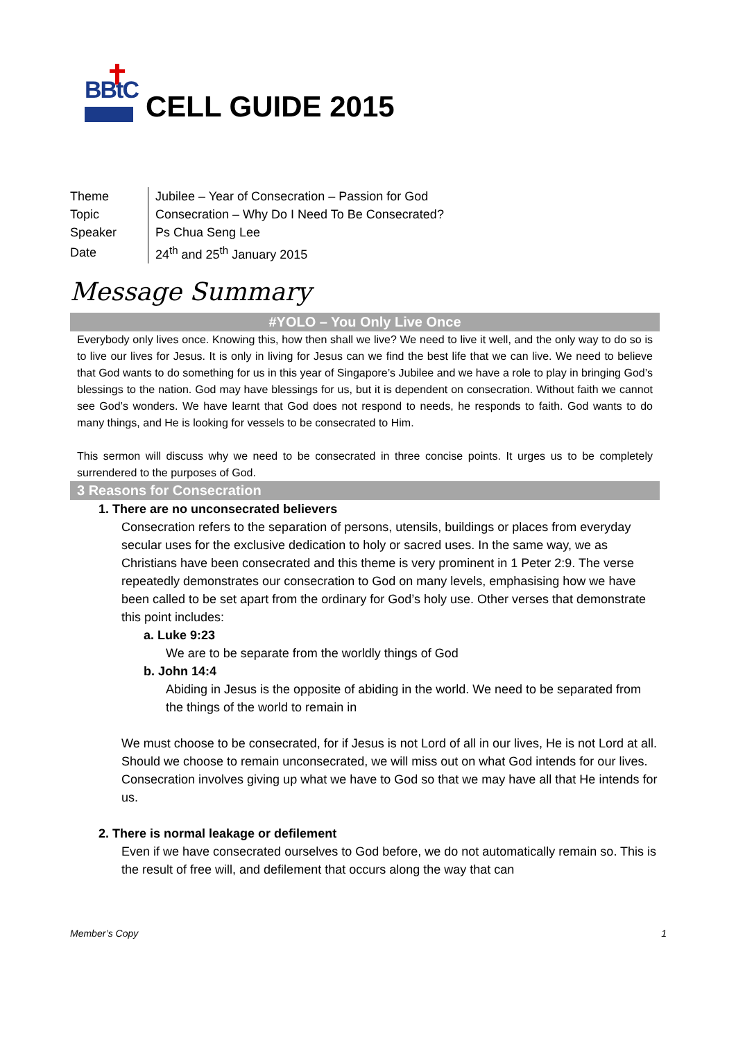BBtC
CELL GUIDE 2015
| Theme | Jubilee – Year of Consecration – Passion for God |
| Topic | Consecration – Why Do I Need To Be Consecrated? |
| Speaker | Ps Chua Seng Lee |
| Date | 24<sup>th</sup> and 25<sup>th</sup> January 2015 |
Message Summary
#YOLO – You Only Live Once
Everybody only lives once. Knowing this, how then shall we live? We need to live it well, and the only way to do so is to live our lives for Jesus. It is only in living for Jesus can we find the best life that we can live. We need to believe that God wants to do something for us in this year of Singapore’s Jubilee and we have a role to play in bringing God’s blessings to the nation. God may have blessings for us, but it is dependent on consecration. Without faith we cannot see God’s wonders. We have learnt that God does not respond to needs, he responds to faith. God wants to do many things, and He is looking for vessels to be consecrated to Him.
This sermon will discuss why we need to be consecrated in three concise points. It urges us to be completely surrendered to the purposes of God.
3 Reasons for Consecration
1. There are no unconsecrated believers
Consecration refers to the separation of persons, utensils, buildings or places from everyday secular uses for the exclusive dedication to holy or sacred uses. In the same way, we as Christians have been consecrated and this theme is very prominent in 1 Peter 2:9. The verse repeatedly demonstrates our consecration to God on many levels, emphasising how we have been called to be set apart from the ordinary for God’s holy use. Other verses that demonstrate this point includes:
a. Luke 9:23
We are to be separate from the worldly things of God
b. John 14:4
Abiding in Jesus is the opposite of abiding in the world. We need to be separated from the things of the world to remain in
We must choose to be consecrated, for if Jesus is not Lord of all in our lives, He is not Lord at all. Should we choose to remain unconsecrated, we will miss out on what God intends for our lives. Consecration involves giving up what we have to God so that we may have all that He intends for us.
2. There is normal leakage or defilement
Even if we have consecrated ourselves to God before, we do not automatically remain so. This is the result of free will, and defilement that occurs along the way that can
Member’s Copy 1